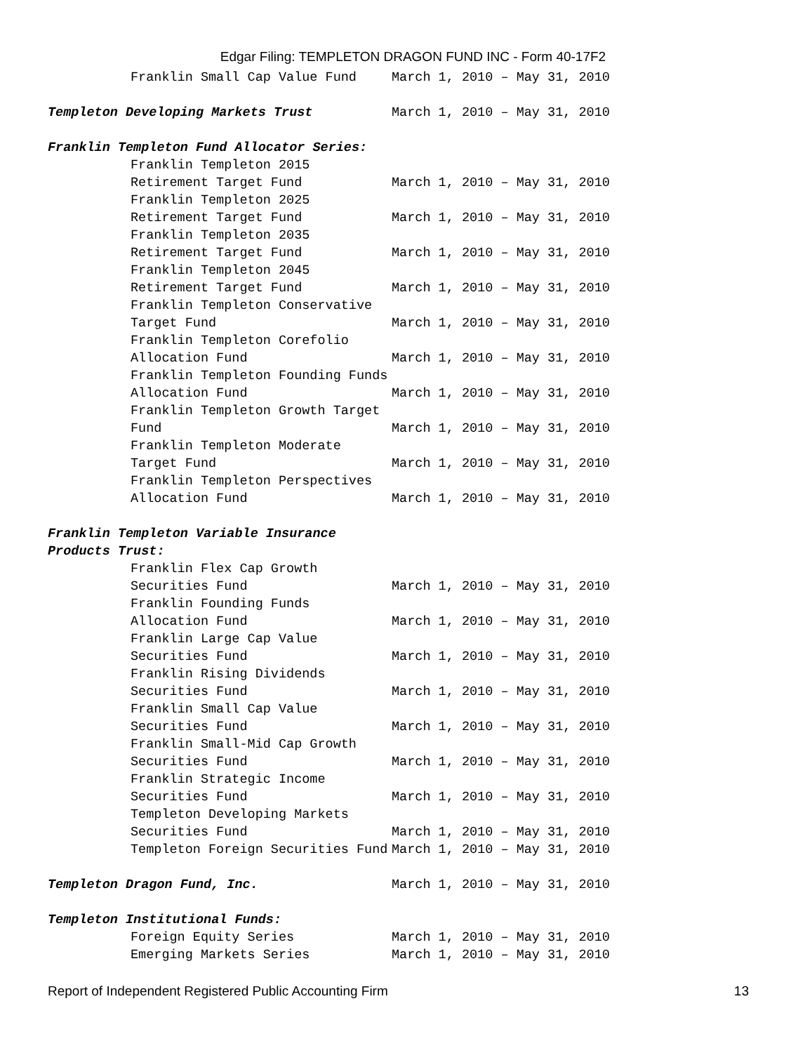Edgar Filing: TEMPLETON DRAGON FUND INC - Form 40-17F2
| Franklin Small Cap Value Fund | March 1, 2010 – May 31, 2010 |
| Templeton Developing Markets Trust | March 1, 2010 – May 31, 2010 |
| Franklin Templeton Fund Allocator Series: | |
| Franklin Templeton 2015 Retirement Target Fund | March 1, 2010 – May 31, 2010 |
| Franklin Templeton 2025 Retirement Target Fund | March 1, 2010 – May 31, 2010 |
| Franklin Templeton 2035 Retirement Target Fund | March 1, 2010 – May 31, 2010 |
| Franklin Templeton 2045 Retirement Target Fund | March 1, 2010 – May 31, 2010 |
| Franklin Templeton Conservative Target Fund | March 1, 2010 – May 31, 2010 |
| Franklin Templeton Corefolio Allocation Fund | March 1, 2010 – May 31, 2010 |
| Franklin Templeton Founding Funds Allocation Fund | March 1, 2010 – May 31, 2010 |
| Franklin Templeton Growth Target Fund | March 1, 2010 – May 31, 2010 |
| Franklin Templeton Moderate Target Fund | March 1, 2010 – May 31, 2010 |
| Franklin Templeton Perspectives Allocation Fund | March 1, 2010 – May 31, 2010 |
| Franklin Templeton Variable Insurance Products Trust: | |
| Franklin Flex Cap Growth Securities Fund | March 1, 2010 – May 31, 2010 |
| Franklin Founding Funds Allocation Fund | March 1, 2010 – May 31, 2010 |
| Franklin Large Cap Value Securities Fund | March 1, 2010 – May 31, 2010 |
| Franklin Rising Dividends Securities Fund | March 1, 2010 – May 31, 2010 |
| Franklin Small Cap Value Securities Fund | March 1, 2010 – May 31, 2010 |
| Franklin Small-Mid Cap Growth Securities Fund | March 1, 2010 – May 31, 2010 |
| Franklin Strategic Income Securities Fund | March 1, 2010 – May 31, 2010 |
| Templeton Developing Markets Securities Fund | March 1, 2010 – May 31, 2010 |
| Templeton Foreign Securities Fund | March 1, 2010 – May 31, 2010 |
| Templeton Dragon Fund, Inc. | March 1, 2010 – May 31, 2010 |
| Templeton Institutional Funds: | |
| Foreign Equity Series | March 1, 2010 – May 31, 2010 |
| Emerging Markets Series | March 1, 2010 – May 31, 2010 |
Report of Independent Registered Public Accounting Firm 13